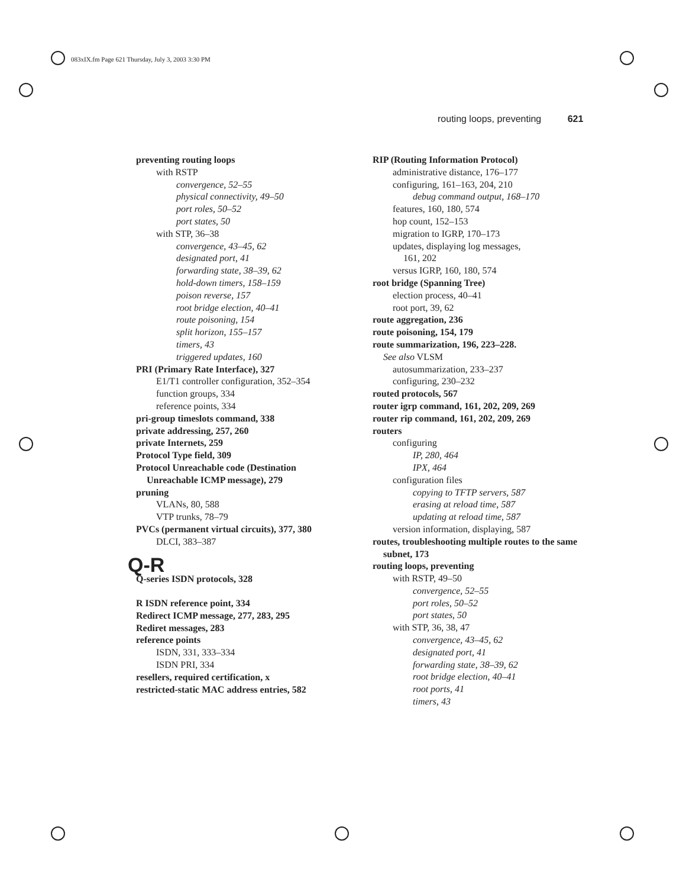083xIX.fm Page 621 Thursday, July 3, 2003 3:30 PM
routing loops, preventing 621
preventing routing loops
with RSTP
convergence, 52–55
physical connectivity, 49–50
port roles, 50–52
port states, 50
with STP, 36–38
convergence, 43–45, 62
designated port, 41
forwarding state, 38–39, 62
hold-down timers, 158–159
poison reverse, 157
root bridge election, 40–41
route poisoning, 154
split horizon, 155–157
timers, 43
triggered updates, 160
PRI (Primary Rate Interface), 327
E1/T1 controller configuration, 352–354
function groups, 334
reference points, 334
pri-group timeslots command, 338
private addressing, 257, 260
private Internets, 259
Protocol Type field, 309
Protocol Unreachable code (Destination Unreachable ICMP message), 279
pruning
VLANs, 80, 588
VTP trunks, 78–79
PVCs (permanent virtual circuits), 377, 380
DLCI, 383–387
Q-R
Q-series ISDN protocols, 328
R ISDN reference point, 334
Redirect ICMP message, 277, 283, 295
Rediret messages, 283
reference points
ISDN, 331, 333–334
ISDN PRI, 334
resellers, required certification, x
restricted-static MAC address entries, 582
RIP (Routing Information Protocol)
administrative distance, 176–177
configuring, 161–163, 204, 210
debug command output, 168–170
features, 160, 180, 574
hop count, 152–153
migration to IGRP, 170–173
updates, displaying log messages,
161, 202
versus IGRP, 160, 180, 574
root bridge (Spanning Tree)
election process, 40–41
root port, 39, 62
route aggregation, 236
route poisoning, 154, 179
route summarization, 196, 223–228.
See also VLSM
autosummarization, 233–237
configuring, 230–232
routed protocols, 567
router igrp command, 161, 202, 209, 269
router rip command, 161, 202, 209, 269
routers
configuring
IP, 280, 464
IPX, 464
configuration files
copying to TFTP servers, 587
erasing at reload time, 587
updating at reload time, 587
version information, displaying, 587
routes, troubleshooting multiple routes to the same subnet, 173
routing loops, preventing
with RSTP, 49–50
convergence, 52–55
port roles, 50–52
port states, 50
with STP, 36, 38, 47
convergence, 43–45, 62
designated port, 41
forwarding state, 38–39, 62
root bridge election, 40–41
root ports, 41
timers, 43